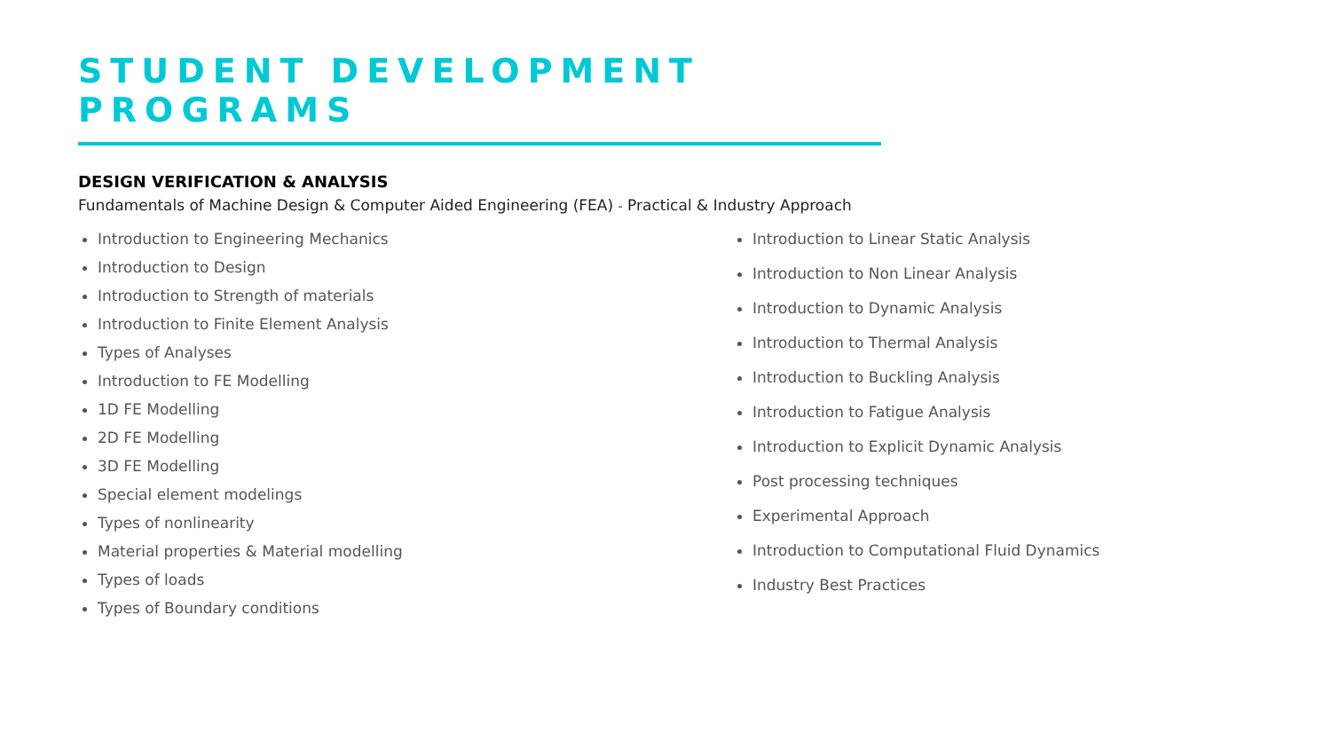STUDENT DEVELOPMENT PROGRAMS
DESIGN VERIFICATION & ANALYSIS
Fundamentals of Machine Design & Computer Aided Engineering (FEA) - Practical & Industry Approach
Introduction to Engineering Mechanics
Introduction to Design
Introduction to Strength of materials
Introduction to Finite Element Analysis
Types of Analyses
Introduction to FE Modelling
1D FE Modelling
2D FE Modelling
3D FE Modelling
Special element modelings
Types of nonlinearity
Material properties & Material modelling
Types of loads
Types of Boundary conditions
Introduction to Linear Static Analysis
Introduction to Non Linear Analysis
Introduction to Dynamic Analysis
Introduction to Thermal Analysis
Introduction to Buckling Analysis
Introduction to Fatigue Analysis
Introduction to Explicit Dynamic Analysis
Post processing techniques
Experimental Approach
Introduction to Computational Fluid Dynamics
Industry Best Practices